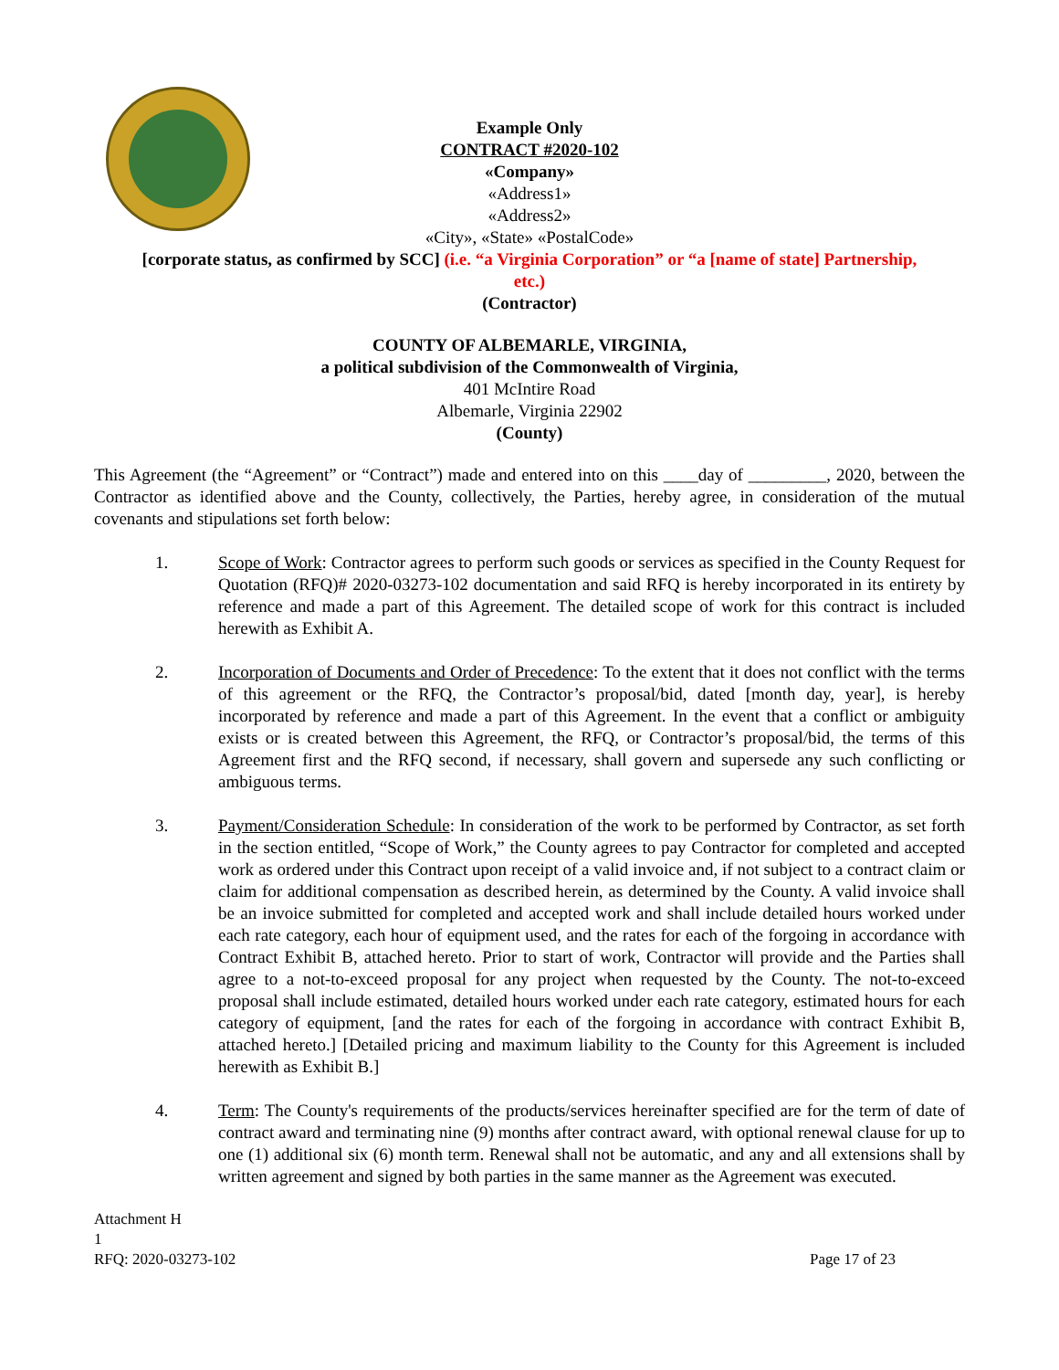Example Only
CONTRACT #2020-102
«Company»
«Address1»
«Address2»
«City», «State» «PostalCode»
[corporate status, as confirmed by SCC] (i.e. “a Virginia Corporation” or “a [name of state] Partnership,
etc.)
(Contractor)
COUNTY OF ALBEMARLE, VIRGINIA,
a political subdivision of the Commonwealth of Virginia,
401 McIntire Road
Albemarle, Virginia 22902
(County)
This Agreement (the “Agreement” or “Contract”) made and entered into on this ____day of _________, 2020, between the Contractor as identified above and the County, collectively, the Parties, hereby agree, in consideration of the mutual covenants and stipulations set forth below:
1. Scope of Work: Contractor agrees to perform such goods or services as specified in the County Request for Quotation (RFQ)# 2020-03273-102 documentation and said RFQ is hereby incorporated in its entirety by reference and made a part of this Agreement. The detailed scope of work for this contract is included herewith as Exhibit A.
2. Incorporation of Documents and Order of Precedence: To the extent that it does not conflict with the terms of this agreement or the RFQ, the Contractor’s proposal/bid, dated [month day, year], is hereby incorporated by reference and made a part of this Agreement. In the event that a conflict or ambiguity exists or is created between this Agreement, the RFQ, or Contractor’s proposal/bid, the terms of this Agreement first and the RFQ second, if necessary, shall govern and supersede any such conflicting or ambiguous terms.
3. Payment/Consideration Schedule: In consideration of the work to be performed by Contractor, as set forth in the section entitled, “Scope of Work,” the County agrees to pay Contractor for completed and accepted work as ordered under this Contract upon receipt of a valid invoice and, if not subject to a contract claim or claim for additional compensation as described herein, as determined by the County. A valid invoice shall be an invoice submitted for completed and accepted work and shall include detailed hours worked under each rate category, each hour of equipment used, and the rates for each of the forgoing in accordance with Contract Exhibit B, attached hereto. Prior to start of work, Contractor will provide and the Parties shall agree to a not-to-exceed proposal for any project when requested by the County. The not-to-exceed proposal shall include estimated, detailed hours worked under each rate category, estimated hours for each category of equipment, [and the rates for each of the forgoing in accordance with contract Exhibit B, attached hereto.] [Detailed pricing and maximum liability to the County for this Agreement is included herewith as Exhibit B.]
4. Term: The County's requirements of the products/services hereinafter specified are for the term of date of contract award and terminating nine (9) months after contract award, with optional renewal clause for up to one (1) additional six (6) month term. Renewal shall not be automatic, and any and all extensions shall by written agreement and signed by both parties in the same manner as the Agreement was executed.
Attachment H
1
RFQ: 2020-03273-102 Page 17 of 23